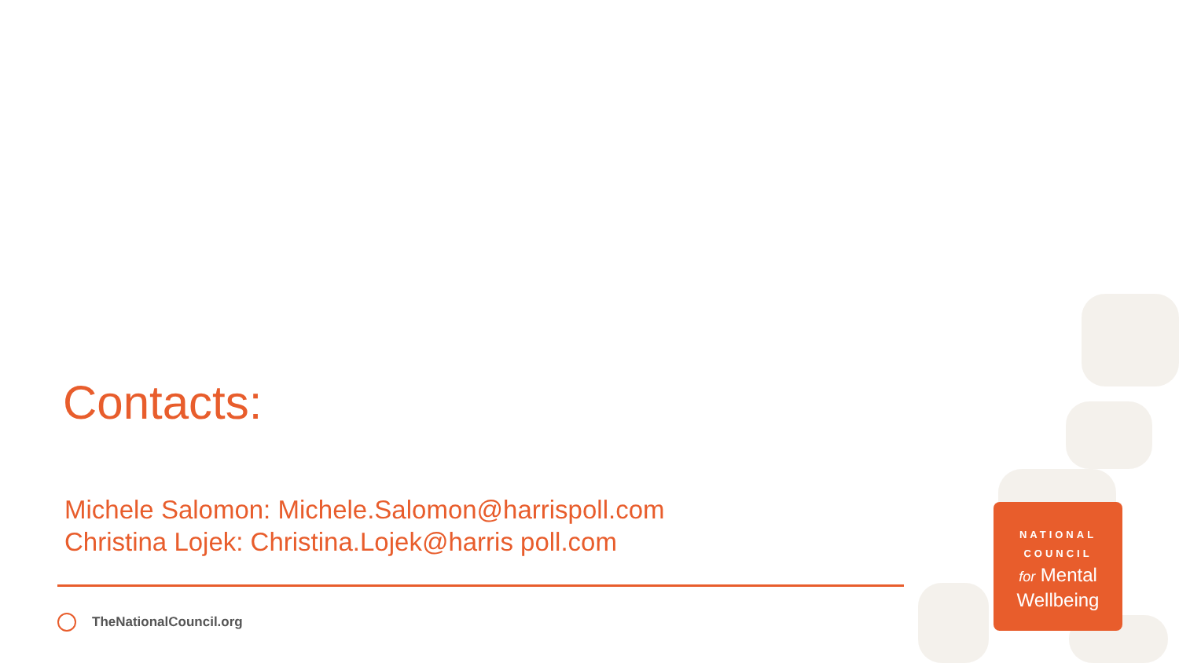Contacts:
Michele Salomon: Michele.Salomon@harrispoll.com
Christina Lojek: Christina.Lojek@harris poll.com
TheNationalCouncil.org
NATIONAL
COUNCIL
for Mental
Wellbeing